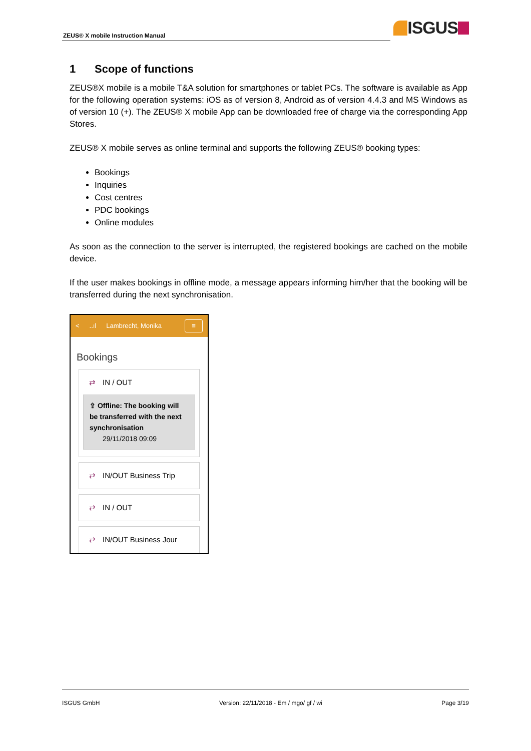ZEUS® X mobile Instruction Manual
ISGUS
1 Scope of functions
ZEUS®X mobile is a mobile T&A solution for smartphones or tablet PCs. The software is available as App for the following operation systems: iOS as of version 8, Android as of version 4.4.3 and MS Windows as of version 10 (+). The ZEUS® X mobile App can be downloaded free of charge via the corresponding App Stores.
ZEUS® X mobile serves as online terminal and supports the following ZEUS® booking types:
Bookings
Inquiries
Cost centres
PDC bookings
Online modules
As soon as the connection to the server is interrupted, the registered bookings are cached on the mobile device.
If the user makes bookings in offline mode, a message appears informing him/her that the booking will be transferred during the next synchronisation.
<..ıl Lambrecht, Monika ≡
Bookings
⇄ IN / OUT
⇪ Offline: The booking will be transferred with the next synchronisation
29/11/2018 09:09
⇄ IN/OUT Business Trip
⇄ IN / OUT
⇄ IN/OUT Business Jour
ISGUS GmbH Version: 22/11/2018 - Em / mgo/ gf / wi Page 3/19